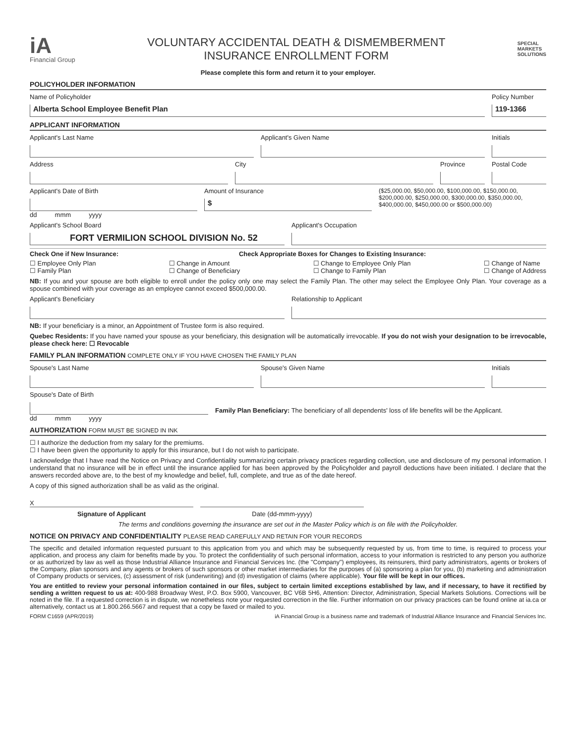iA
Financial Group
VOLUNTARY ACCIDENTAL DEATH & DISMEMBERMENT
INSURANCE ENROLLMENT FORM
SPECIAL
MARKETS
SOLUTIONS
Please complete this form and return it to your employer.
POLICYHOLDER INFORMATION
Name of Policyholder
Alberta School Employee Benefit Plan
Policy Number
119-1366
APPLICANT INFORMATION
Applicant's Last Name Applicant's Given Name Initials
Address City Province Postal Code
Applicant's Date of Birth
dd mmm yyyy
Amount of Insurance
$
($25,000.00, $50,000.00, $100,000.00, $150,000.00, $200,000.00, $250,000.00, $300,000.00, $350,000.00, $400,000.00, $450,000.00 or $500,000.00)
Applicant's School Board
FORT VERMILION SCHOOL DIVISION No. 52
Applicant's Occupation
Check One if New Insurance: Check Appropriate Boxes for Changes to Existing Insurance:
☐ Employee Only Plan
☐ Family Plan
☐ Change in Amount
☐ Change of Beneficiary
☐ Change to Employee Only Plan
☐ Change to Family Plan
☐ Change of Name
☐ Change of Address
NB: If you and your spouse are both eligible to enroll under the policy only one may select the Family Plan. The other may select the Employee Only Plan. Your coverage as a spouse combined with your coverage as an employee cannot exceed $500,000.00.
Applicant's Beneficiary Relationship to Applicant
NB: If your beneficiary is a minor, an Appointment of Trustee form is also required.
Quebec Residents: If you have named your spouse as your beneficiary, this designation will be automatically irrevocable. If you do not wish your designation to be irrevocable, please check here: ☐ Revocable
FAMILY PLAN INFORMATION COMPLETE ONLY IF YOU HAVE CHOSEN THE FAMILY PLAN
Spouse's Last Name Spouse's Given Name Initials
Spouse's Date of Birth
dd mmm yyyy
Family Plan Beneficiary: The beneficiary of all dependents' loss of life benefits will be the Applicant.
AUTHORIZATION FORM MUST BE SIGNED IN INK
☐ I authorize the deduction from my salary for the premiums.
☐ I have been given the opportunity to apply for this insurance, but I do not wish to participate.
I acknowledge that I have read the Notice on Privacy and Confidentiality summarizing certain privacy practices regarding collection, use and disclosure of my personal information. I understand that no insurance will be in effect until the insurance applied for has been approved by the Policyholder and payroll deductions have been initiated. I declare that the answers recorded above are, to the best of my knowledge and belief, full, complete, and true as of the date hereof.
A copy of this signed authorization shall be as valid as the original.
X
Signature of Applicant Date (dd-mmm-yyyy)
The terms and conditions governing the insurance are set out in the Master Policy which is on file with the Policyholder.
NOTICE ON PRIVACY AND CONFIDENTIALITY PLEASE READ CAREFULLY AND RETAIN FOR YOUR RECORDS
The specific and detailed information requested pursuant to this application from you and which may be subsequently requested by us, from time to time, is required to process your application, and process any claim for benefits made by you. To protect the confidentiality of such personal information, access to your information is restricted to any person you authorize or as authorized by law as well as those Industrial Alliance Insurance and Financial Services Inc. (the "Company") employees, its reinsurers, third party administrators, agents or brokers of the Company, plan sponsors and any agents or brokers of such sponsors or other market intermediaries for the purposes of (a) sponsoring a plan for you, (b) marketing and administration of Company products or services, (c) assessment of risk (underwriting) and (d) investigation of claims (where applicable). Your file will be kept in our offices.
You are entitled to review your personal information contained in our files, subject to certain limited exceptions established by law, and if necessary, to have it rectified by sending a written request to us at: 400-988 Broadway West, P.O. Box 5900, Vancouver, BC V6B 5H6, Attention: Director, Administration, Special Markets Solutions. Corrections will be noted in the file. If a requested correction is in dispute, we nonetheless note your requested correction in the file. Further information on our privacy practices can be found online at ia.ca or alternatively, contact us at 1.800.266.5667 and request that a copy be faxed or mailed to you.
FORM C1659 (APR/2019) iA Financial Group is a business name and trademark of Industrial Alliance Insurance and Financial Services Inc.